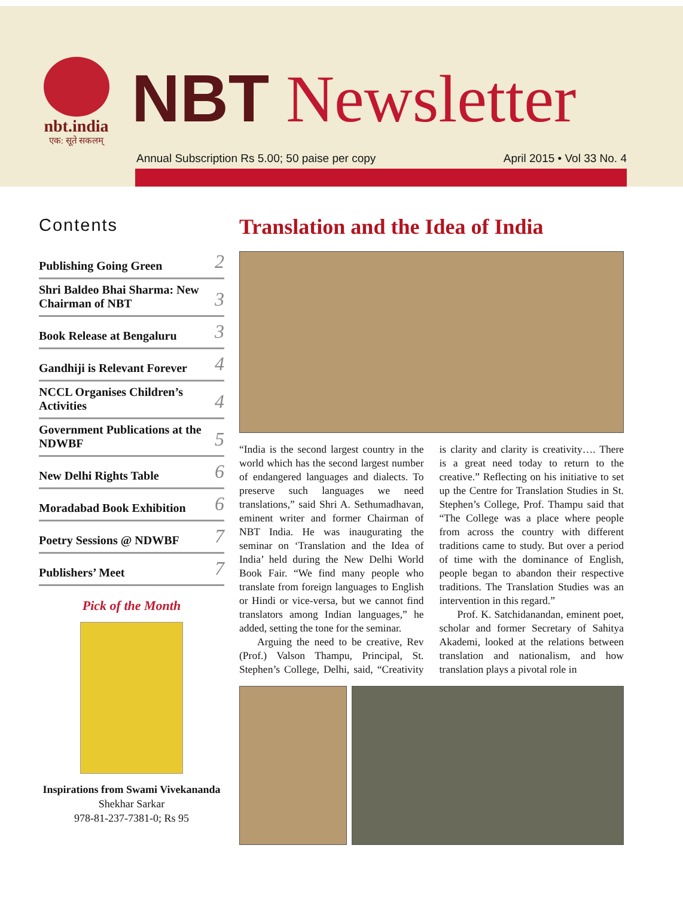nbt.india
एक: सूते सकलम्
NBT Newsletter
Annual Subscription Rs 5.00; 50 paise per copy April 2015 • Vol 33 No. 4
Contents
Publishing Going Green 2
Shri Baldeo Bhai Sharma: New Chairman of NBT 3
Book Release at Bengaluru 3
Gandhiji is Relevant Forever 4
NCCL Organises Children’s Activities 4
Government Publications at the NDWBF 5
New Delhi Rights Table 6
Moradabad Book Exhibition 6
Poetry Sessions @ NDWBF 7
Publishers’ Meet 7
Pick of the Month
Inspirations from Swami Vivekananda
Shekhar Sarkar
978-81-237-7381-0; Rs 95
Translation and the Idea of India
“India is the second largest country in the world which has the second largest number of endangered languages and dialects. To preserve such languages we need translations,” said Shri A. Sethumadhavan, eminent writer and former Chairman of NBT India. He was inaugurating the seminar on ‘Translation and the Idea of India’ held during the New Delhi World Book Fair. “We find many people who translate from foreign languages to English or Hindi or vice-versa, but we cannot find translators among Indian languages,” he added, setting the tone for the seminar.
Arguing the need to be creative, Rev (Prof.) Valson Thampu, Principal, St. Stephen’s College, Delhi, said, “Creativity is clarity and clarity is creativity…. There is a great need today to return to the creative.” Reflecting on his initiative to set up the Centre for Translation Studies in St. Stephen’s College, Prof. Thampu said that “The College was a place where people from across the country with different traditions came to study. But over a period of time with the dominance of English, people began to abandon their respective traditions. The Translation Studies was an intervention in this regard.”
Prof. K. Satchidanandan, eminent poet, scholar and former Secretary of Sahitya Akademi, looked at the relations between translation and nationalism, and how translation plays a pivotal role in